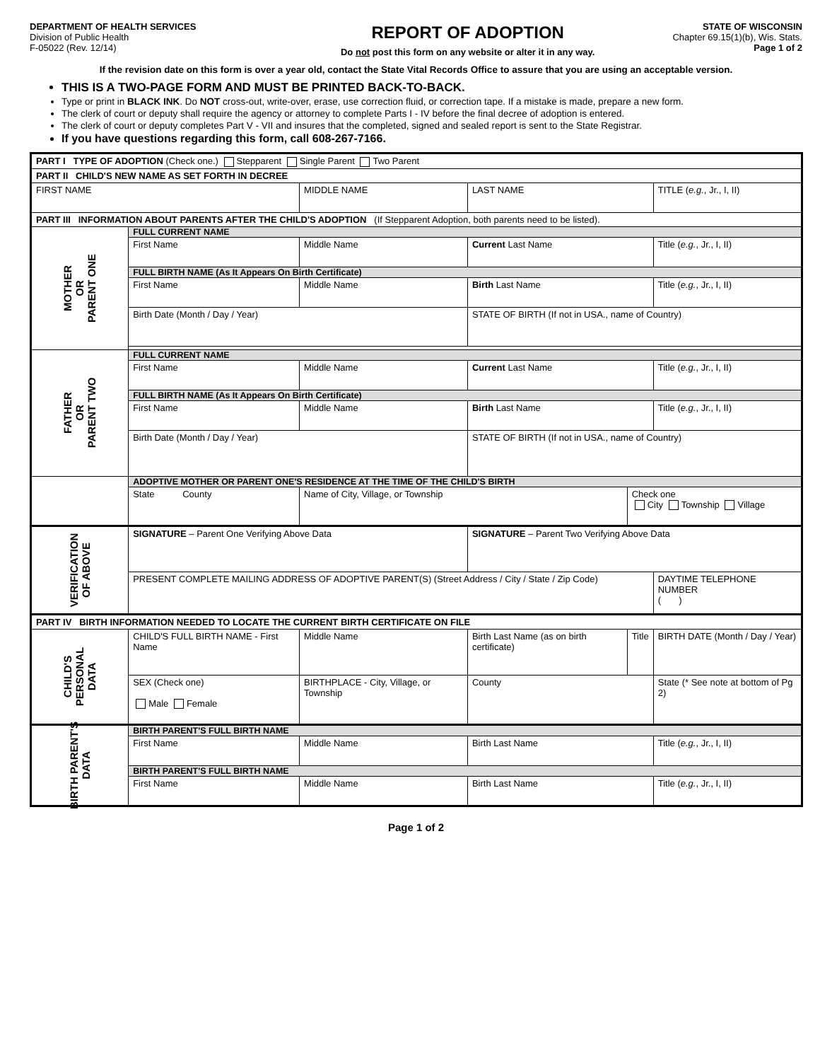DEPARTMENT OF HEALTH SERVICES
Division of Public Health
F-05022 (Rev. 12/14)
REPORT OF ADOPTION
Do not post this form on any website or alter it in any way.
STATE OF WISCONSIN
Chapter 69.15(1)(b), Wis. Stats.
Page 1 of 2
If the revision date on this form is over a year old, contact the State Vital Records Office to assure that you are using an acceptable version.
THIS IS A TWO-PAGE FORM AND MUST BE PRINTED BACK-TO-BACK.
Type or print in BLACK INK. Do NOT cross-out, write-over, erase, use correction fluid, or correction tape. If a mistake is made, prepare a new form.
The clerk of court or deputy shall require the agency or attorney to complete Parts I - IV before the final decree of adoption is entered.
The clerk of court or deputy completes Part V - VII and insures that the completed, signed and sealed report is sent to the State Registrar.
If you have questions regarding this form, call 608-267-7166.
| PART I TYPE OF ADOPTION (Check one.) Stepparent Single Parent Two Parent | | | | | |
| PART II CHILD'S NEW NAME AS SET FORTH IN DECREE | | | | | |
| FIRST NAME | | MIDDLE NAME | LAST NAME | | TITLE ( e.g. , Jr., I, II) |
| PART III INFORMATION ABOUT PARENTS AFTER THE CHILD'S ADOPTION (If Stepparent Adoption, both parents need to be listed). | | | | | |
| MOTHER OR PARENT ONE | FULL CURRENT NAME | | | | |
| | First Name | Middle Name | Current Last Name | | Title ( e.g. , Jr., I, II) |
| | FULL BIRTH NAME (As It Appears On Birth Certificate) | | | | |
| | First Name | Middle Name | Birth Last Name | | Title ( e.g. , Jr., I, II) |
| | Birth Date (Month / Day / Year) | | STATE OF BIRTH (If not in USA., name of Country) | | |
| FATHER OR PARENT TWO | FULL CURRENT NAME | | | | |
| | First Name | Middle Name | Current Last Name | | Title ( e.g. , Jr., I, II) |
| | FULL BIRTH NAME (As It Appears On Birth Certificate) | | | | |
| | First Name | Middle Name | Birth Last Name | | Title ( e.g. , Jr., I, II) |
| | Birth Date (Month / Day / Year) | | STATE OF BIRTH (If not in USA., name of Country) | | |
| | ADOPTIVE MOTHER OR PARENT ONE'S RESIDENCE AT THE TIME OF THE CHILD'S BIRTH | | | | |
| | State County | Name of City, Village, or Township | | Check one City Township Village | |
| VERIFICATION OF ABOVE | SIGNATURE – Parent One Verifying Above Data | | SIGNATURE – Parent Two Verifying Above Data | | |
| | PRESENT COMPLETE MAILING ADDRESS OF ADOPTIVE PARENT(S) (Street Address / City / State / Zip Code) | | | | DAYTIME TELEPHONE NUMBER ( ) |
| PART IV BIRTH INFORMATION NEEDED TO LOCATE THE CURRENT BIRTH CERTIFICATE ON FILE | | | | | |
| CHILD'S PERSONAL DATA | CHILD'S FULL BIRTH NAME - First Name | Middle Name | Birth Last Name (as on birth certificate) | Title | BIRTH DATE (Month / Day / Year) |
| | SEX (Check one) Male Female | BIRTHPLACE - City, Village, or Township | County | | State (* See note at bottom of Pg 2) |
| BIRTH PARENT'S DATA | BIRTH PARENT'S FULL BIRTH NAME | | | | |
| | First Name | Middle Name | Birth Last Name | | Title ( e.g. , Jr., I, II) |
| | BIRTH PARENT'S FULL BIRTH NAME | | | | |
| | First Name | Middle Name | Birth Last Name | | Title ( e.g. , Jr., I, II) |
Page 1 of 2